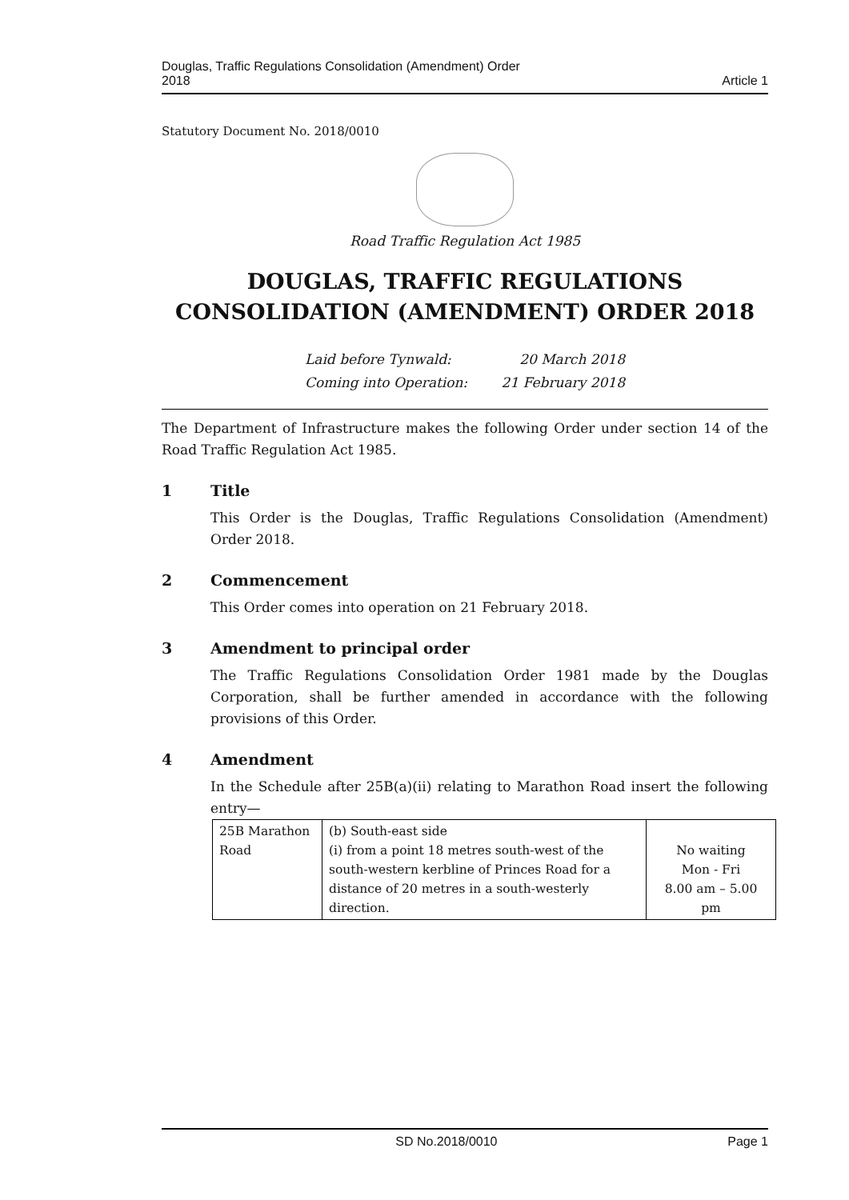Douglas, Traffic Regulations Consolidation (Amendment) Order
2018 Article 1
Statutory Document No. 2018/0010
Road Traffic Regulation Act 1985
DOUGLAS, TRAFFIC REGULATIONS
CONSOLIDATION (AMENDMENT) ORDER 2018
Laid before Tynwald: 20 March 2018 Coming into Operation: 21 February 2018
The Department of Infrastructure makes the following Order under section 14 of the Road Traffic Regulation Act 1985.
1 Title
This Order is the Douglas, Traffic Regulations Consolidation (Amendment) Order 2018.
2 Commencement
This Order comes into operation on 21 February 2018.
3 Amendment to principal order
The Traffic Regulations Consolidation Order 1981 made by the Douglas Corporation, shall be further amended in accordance with the following provisions of this Order.
4 Amendment
In the Schedule after 25B(a)(ii) relating to Marathon Road insert the following entry—
| 25B Marathon Road | (b) South-east side (i) from a point 18 metres south-west of the south-western kerbline of Princes Road for a distance of 20 metres in a south-westerly direction. | No waiting Mon - Fri 8.00 am – 5.00 pm |
SD No.2018/0010 Page 1